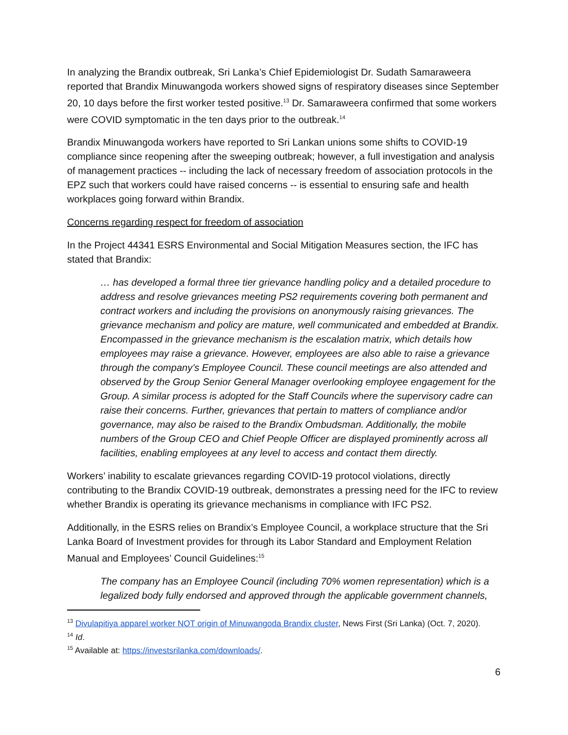In analyzing the Brandix outbreak, Sri Lanka’s Chief Epidemiologist Dr. Sudath Samaraweera reported that Brandix Minuwangoda workers showed signs of respiratory diseases since September 20, 10 days before the first worker tested positive.<sup>13</sup> Dr. Samaraweera confirmed that some workers were COVID symptomatic in the ten days prior to the outbreak.<sup>14</sup>
Brandix Minuwangoda workers have reported to Sri Lankan unions some shifts to COVID-19 compliance since reopening after the sweeping outbreak; however, a full investigation and analysis of management practices -- including the lack of necessary freedom of association protocols in the EPZ such that workers could have raised concerns -- is essential to ensuring safe and health workplaces going forward within Brandix.
Concerns regarding respect for freedom of association
In the Project 44341 ESRS Environmental and Social Mitigation Measures section, the IFC has stated that Brandix:
… has developed a formal three tier grievance handling policy and a detailed procedure to address and resolve grievances meeting PS2 requirements covering both permanent and contract workers and including the provisions on anonymously raising grievances. The grievance mechanism and policy are mature, well communicated and embedded at Brandix. Encompassed in the grievance mechanism is the escalation matrix, which details how employees may raise a grievance. However, employees are also able to raise a grievance through the company’s Employee Council. These council meetings are also attended and observed by the Group Senior General Manager overlooking employee engagement for the Group. A similar process is adopted for the Staff Councils where the supervisory cadre can raise their concerns. Further, grievances that pertain to matters of compliance and/or governance, may also be raised to the Brandix Ombudsman. Additionally, the mobile numbers of the Group CEO and Chief People Officer are displayed prominently across all facilities, enabling employees at any level to access and contact them directly.
Workers’ inability to escalate grievances regarding COVID-19 protocol violations, directly contributing to the Brandix COVID-19 outbreak, demonstrates a pressing need for the IFC to review whether Brandix is operating its grievance mechanisms in compliance with IFC PS2.
Additionally, in the ESRS relies on Brandix’s Employee Council, a workplace structure that the Sri Lanka Board of Investment provides for through its Labor Standard and Employment Relation Manual and Employees’ Council Guidelines:<sup>15</sup>
The company has an Employee Council (including 70% women representation) which is a legalized body fully endorsed and approved through the applicable government channels,
<sup>13</sup> Divulapitiya apparel worker NOT origin of Minuwangoda Brandix cluster, News First (Sri Lanka) (Oct. 7, 2020).
<sup>14</sup> Id.
<sup>15</sup> Available at: https://investsrilanka.com/downloads/.
6